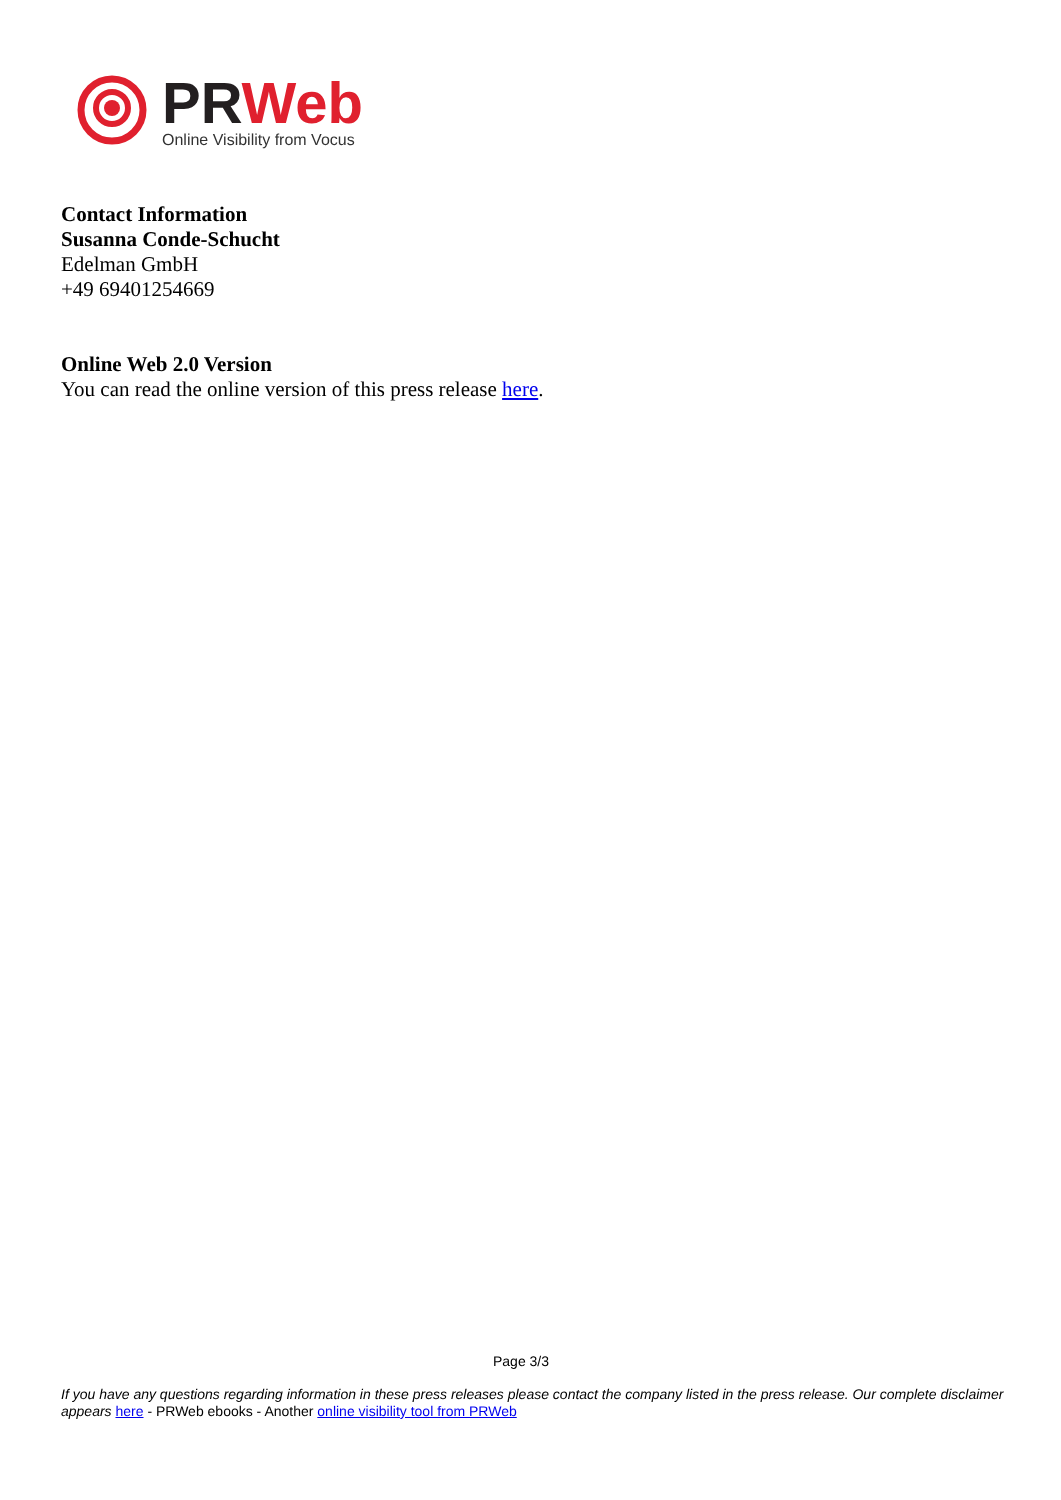PR Web
Online Visibility from Vocus
Contact Information
Susanna Conde-Schucht
Edelman GmbH
+49 69401254669
Online Web 2.0 Version
You can read the online version of this press release here.
Page 3/3
If you have any questions regarding information in these press releases please contact the company listed in the press release. Our complete disclaimer appears here - PRWeb ebooks - Another online visibility tool from PRWeb